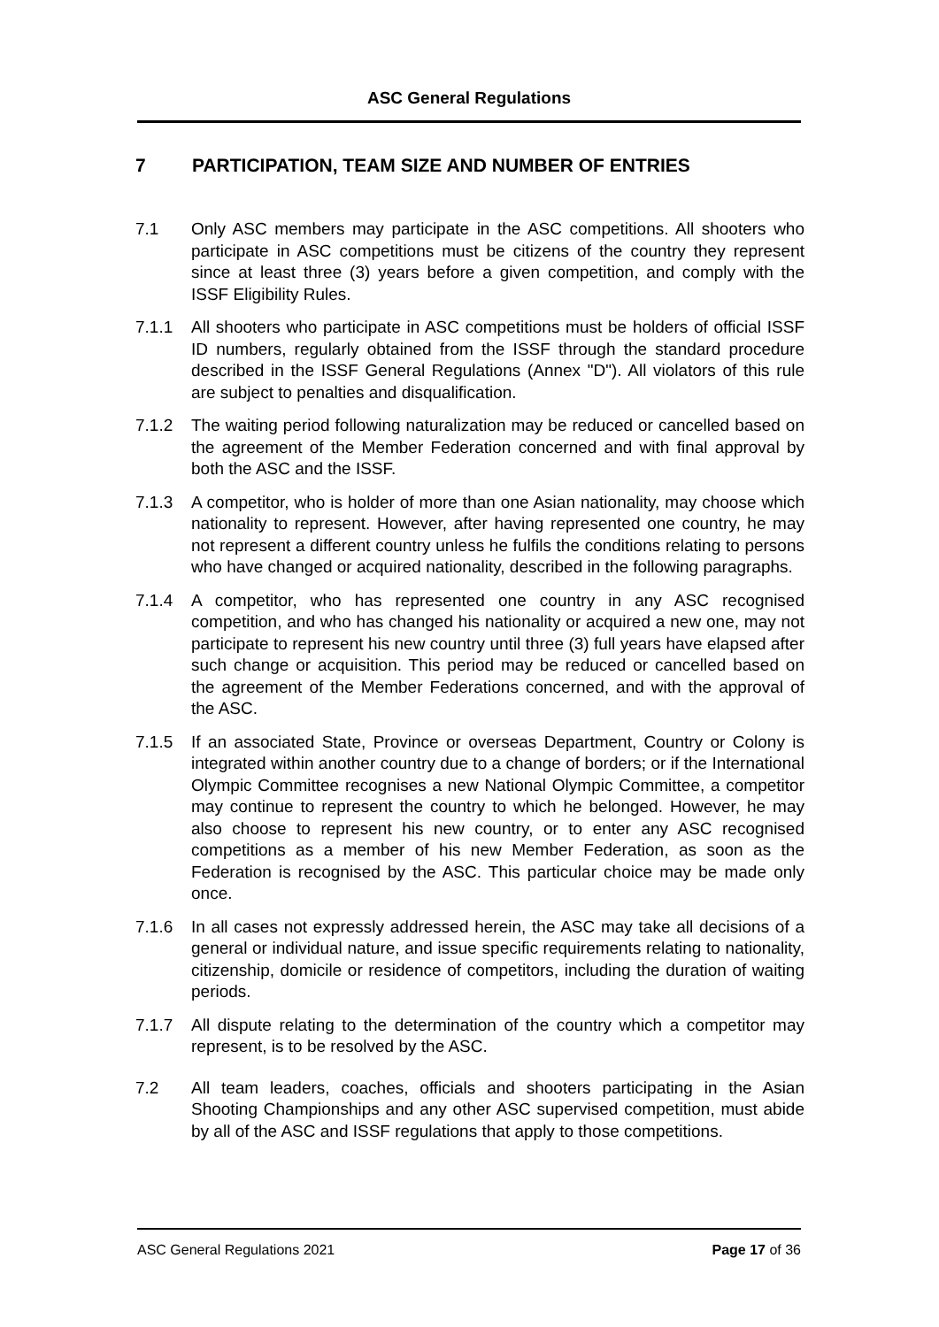ASC General Regulations
7 PARTICIPATION, TEAM SIZE AND NUMBER OF ENTRIES
7.1 Only ASC members may participate in the ASC competitions. All shooters who participate in ASC competitions must be citizens of the country they represent since at least three (3) years before a given competition, and comply with the ISSF Eligibility Rules.
7.1.1 All shooters who participate in ASC competitions must be holders of official ISSF ID numbers, regularly obtained from the ISSF through the standard procedure described in the ISSF General Regulations (Annex "D"). All violators of this rule are subject to penalties and disqualification.
7.1.2 The waiting period following naturalization may be reduced or cancelled based on the agreement of the Member Federation concerned and with final approval by both the ASC and the ISSF.
7.1.3 A competitor, who is holder of more than one Asian nationality, may choose which nationality to represent. However, after having represented one country, he may not represent a different country unless he fulfils the conditions relating to persons who have changed or acquired nationality, described in the following paragraphs.
7.1.4 A competitor, who has represented one country in any ASC recognised competition, and who has changed his nationality or acquired a new one, may not participate to represent his new country until three (3) full years have elapsed after such change or acquisition. This period may be reduced or cancelled based on the agreement of the Member Federations concerned, and with the approval of the ASC.
7.1.5 If an associated State, Province or overseas Department, Country or Colony is integrated within another country due to a change of borders; or if the International Olympic Committee recognises a new National Olympic Committee, a competitor may continue to represent the country to which he belonged. However, he may also choose to represent his new country, or to enter any ASC recognised competitions as a member of his new Member Federation, as soon as the Federation is recognised by the ASC. This particular choice may be made only once.
7.1.6 In all cases not expressly addressed herein, the ASC may take all decisions of a general or individual nature, and issue specific requirements relating to nationality, citizenship, domicile or residence of competitors, including the duration of waiting periods.
7.1.7 All dispute relating to the determination of the country which a competitor may represent, is to be resolved by the ASC.
7.2 All team leaders, coaches, officials and shooters participating in the Asian Shooting Championships and any other ASC supervised competition, must abide by all of the ASC and ISSF regulations that apply to those competitions.
ASC General Regulations 2021 Page 17 of 36